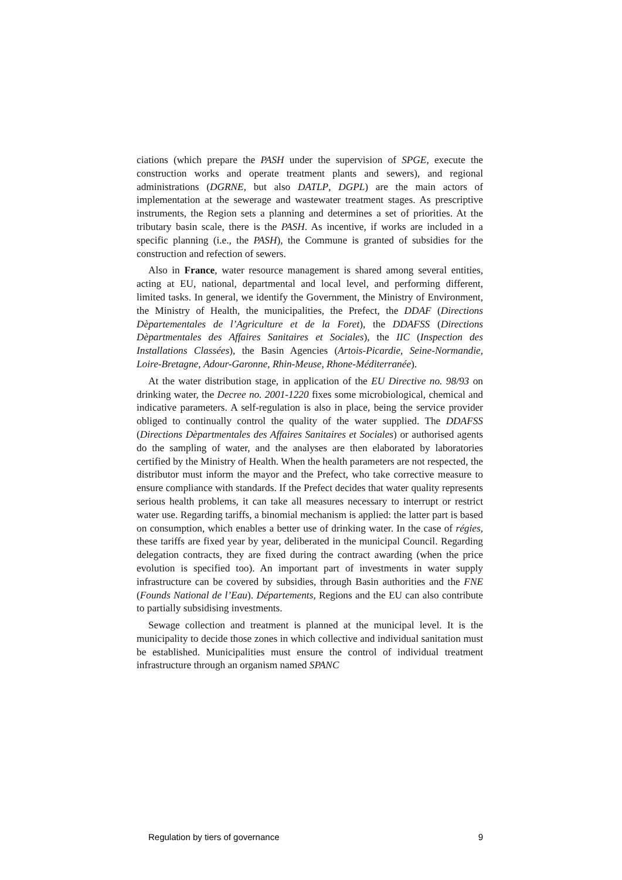ciations (which prepare the PASH under the supervision of SPGE, execute the construction works and operate treatment plants and sewers), and regional administrations (DGRNE, but also DATLP, DGPL) are the main actors of implementation at the sewerage and wastewater treatment stages. As prescriptive instruments, the Region sets a planning and determines a set of priorities. At the tributary basin scale, there is the PASH. As incentive, if works are included in a specific planning (i.e., the PASH), the Commune is granted of subsidies for the construction and refection of sewers.
Also in France, water resource management is shared among several entities, acting at EU, national, departmental and local level, and performing different, limited tasks. In general, we identify the Government, the Ministry of Environment, the Ministry of Health, the municipalities, the Prefect, the DDAF (Directions Dèpartementales de l’Agriculture et de la Foret), the DDAFSS (Directions Dèpartmentales des Affaires Sanitaires et Sociales), the IIC (Inspection des Installations Classées), the Basin Agencies (Artois-Picardie, Seine-Normandie, Loire-Bretagne, Adour-Garonne, Rhin-Meuse, Rhone-Méditerranée).
At the water distribution stage, in application of the EU Directive no. 98/93 on drinking water, the Decree no. 2001-1220 fixes some microbiological, chemical and indicative parameters. A self-regulation is also in place, being the service provider obliged to continually control the quality of the water supplied. The DDAFSS (Directions Dèpartmentales des Affaires Sanitaires et Sociales) or authorised agents do the sampling of water, and the analyses are then elaborated by laboratories certified by the Ministry of Health. When the health parameters are not respected, the distributor must inform the mayor and the Prefect, who take corrective measure to ensure compliance with standards. If the Prefect decides that water quality represents serious health problems, it can take all measures necessary to interrupt or restrict water use. Regarding tariffs, a binomial mechanism is applied: the latter part is based on consumption, which enables a better use of drinking water. In the case of régies, these tariffs are fixed year by year, deliberated in the municipal Council. Regarding delegation contracts, they are fixed during the contract awarding (when the price evolution is specified too). An important part of investments in water supply infrastructure can be covered by subsidies, through Basin authorities and the FNE (Founds National de l’Eau). Départements, Regions and the EU can also contribute to partially subsidising investments.
Sewage collection and treatment is planned at the municipal level. It is the municipality to decide those zones in which collective and individual sanitation must be established. Municipalities must ensure the control of individual treatment infrastructure through an organism named SPANC
Regulation by tiers of governance 9